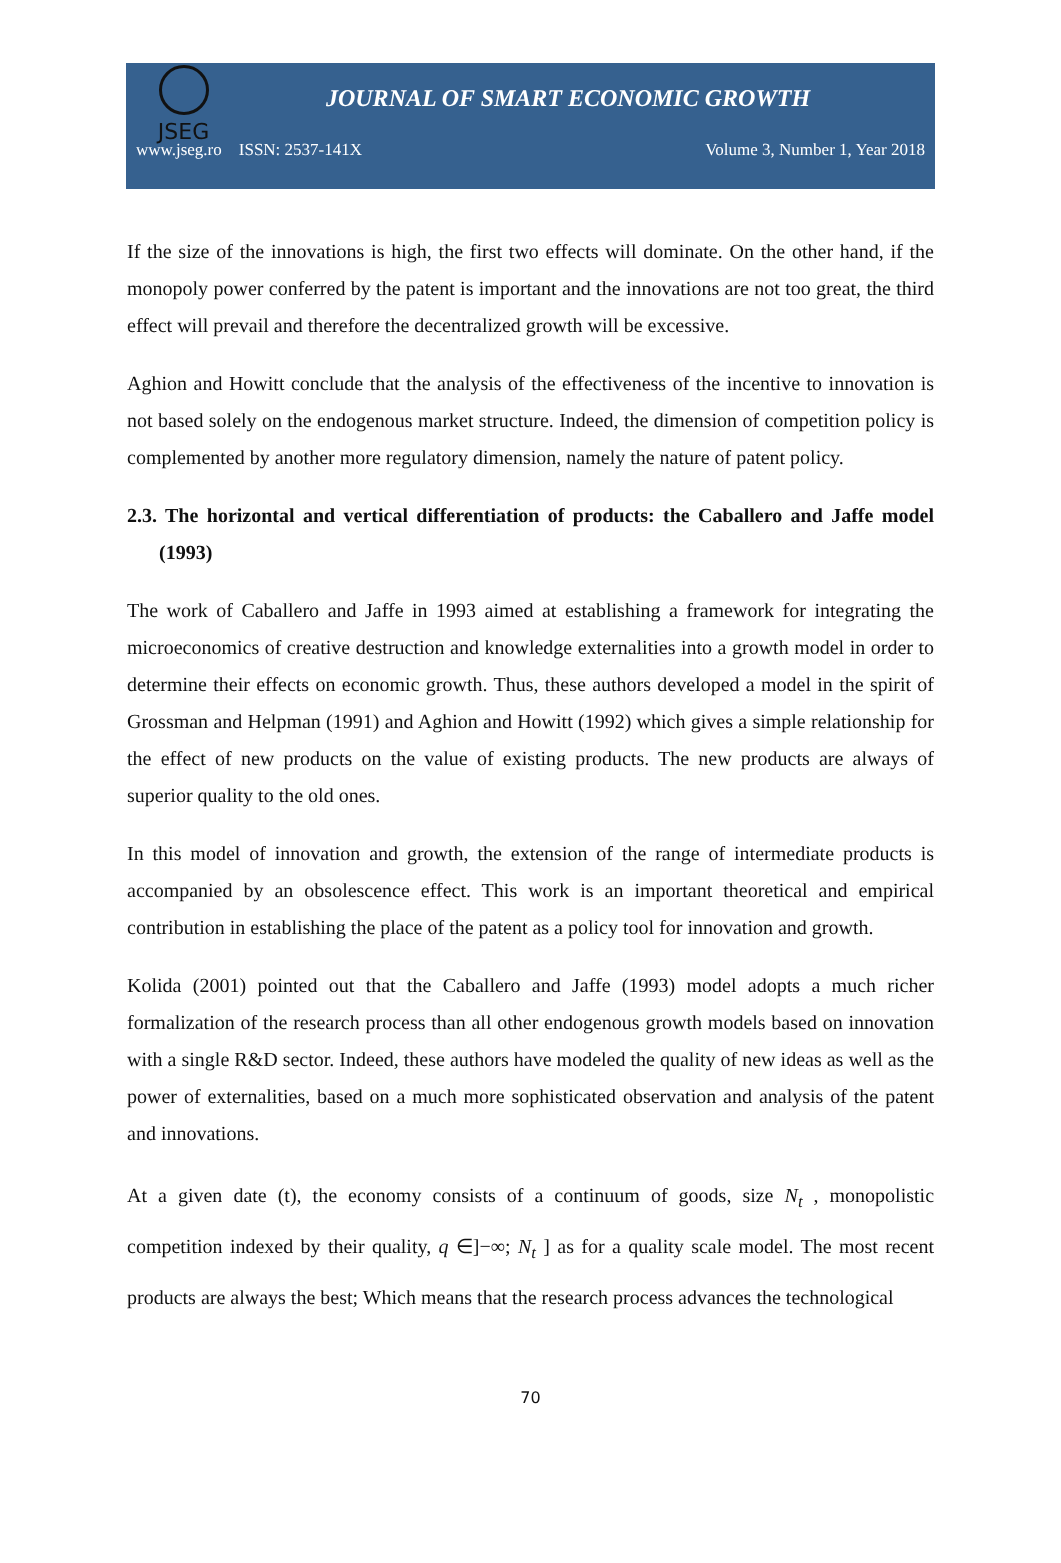JSEG
JOURNAL OF SMART ECONOMIC GROWTH
www.jseg.ro ISSN: 2537-141X Volume 3, Number 1, Year 2018
If the size of the innovations is high, the first two effects will dominate. On the other hand, if the monopoly power conferred by the patent is important and the innovations are not too great, the third effect will prevail and therefore the decentralized growth will be excessive.
Aghion and Howitt conclude that the analysis of the effectiveness of the incentive to innovation is not based solely on the endogenous market structure. Indeed, the dimension of competition policy is complemented by another more regulatory dimension, namely the nature of patent policy.
2.3. The horizontal and vertical differentiation of products: the Caballero and Jaffe model (1993)
The work of Caballero and Jaffe in 1993 aimed at establishing a framework for integrating the microeconomics of creative destruction and knowledge externalities into a growth model in order to determine their effects on economic growth. Thus, these authors developed a model in the spirit of Grossman and Helpman (1991) and Aghion and Howitt (1992) which gives a simple relationship for the effect of new products on the value of existing products. The new products are always of superior quality to the old ones.
In this model of innovation and growth, the extension of the range of intermediate products is accompanied by an obsolescence effect. This work is an important theoretical and empirical contribution in establishing the place of the patent as a policy tool for innovation and growth.
Kolida (2001) pointed out that the Caballero and Jaffe (1993) model adopts a much richer formalization of the research process than all other endogenous growth models based on innovation with a single R&D sector. Indeed, these authors have modeled the quality of new ideas as well as the power of externalities, based on a much more sophisticated observation and analysis of the patent and innovations.
At a given date (t), the economy consists of a continuum of goods, size N<sub>t</sub> , monopolistic competition indexed by their quality, q ∈]−∞; N<sub>t</sub> ] as for a quality scale model. The most recent products are always the best; Which means that the research process advances the technological
70